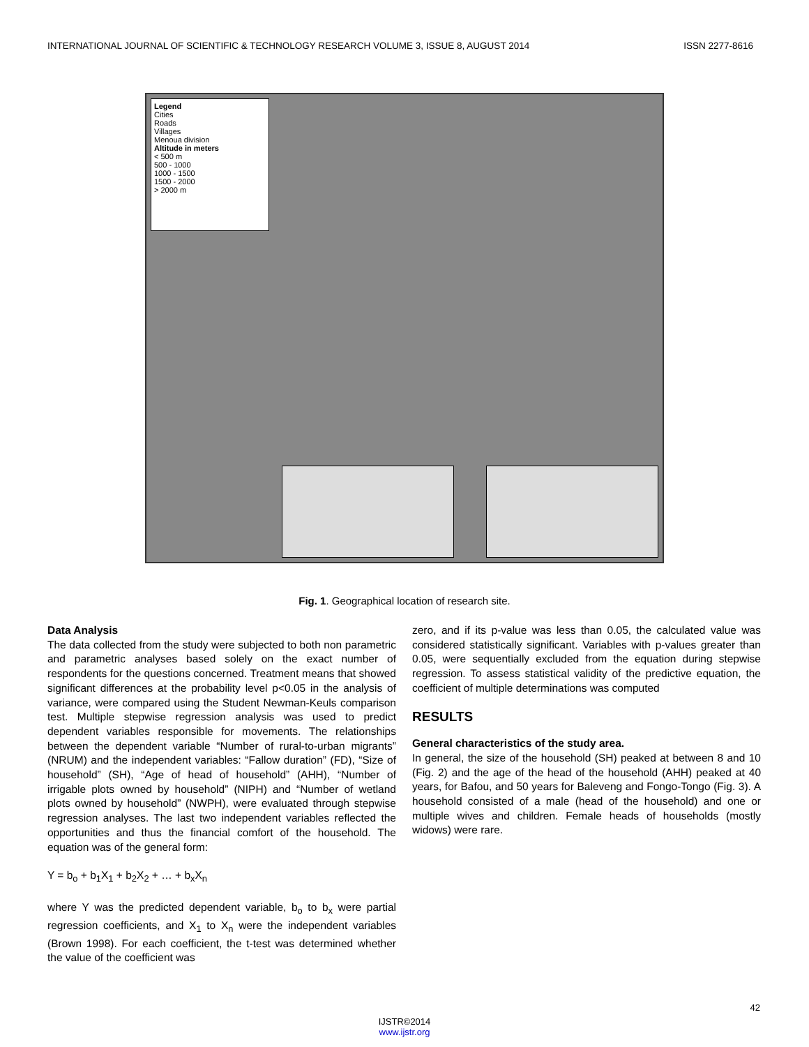INTERNATIONAL JOURNAL OF SCIENTIFIC & TECHNOLOGY RESEARCH VOLUME 3, ISSUE 8, AUGUST 2014 ISSN 2277-8616
Legend
Cities
Roads
Villages
Menoua division
Altitude in meters
< 500 m
500 - 1000
1000 - 1500
1500 - 2000
> 2000 m
Fig. 1. Geographical location of research site.
Data Analysis
The data collected from the study were subjected to both non parametric and parametric analyses based solely on the exact number of respondents for the questions concerned. Treatment means that showed significant differences at the probability level p<0.05 in the analysis of variance, were compared using the Student Newman-Keuls comparison test. Multiple stepwise regression analysis was used to predict dependent variables responsible for movements. The relationships between the dependent variable “Number of rural-to-urban migrants” (NRUM) and the independent variables: “Fallow duration” (FD), “Size of household” (SH), “Age of head of household” (AHH), “Number of irrigable plots owned by household” (NIPH) and “Number of wetland plots owned by household” (NWPH), were evaluated through stepwise regression analyses. The last two independent variables reflected the opportunities and thus the financial comfort of the household. The equation was of the general form:
Y = b<sub>o</sub> + b<sub>1</sub>X<sub>1</sub> + b<sub>2</sub>X<sub>2</sub> + … + b<sub>x</sub>X<sub>n</sub>
where Y was the predicted dependent variable, b<sub>o</sub> to b<sub>x</sub> were partial regression coefficients, and X<sub>1</sub> to X<sub>n</sub> were the independent variables (Brown 1998). For each coefficient, the t-test was determined whether the value of the coefficient was
zero, and if its p-value was less than 0.05, the calculated value was considered statistically significant. Variables with p-values greater than 0.05, were sequentially excluded from the equation during stepwise regression. To assess statistical validity of the predictive equation, the coefficient of multiple determinations was computed
RESULTS
General characteristics of the study area.
In general, the size of the household (SH) peaked at between 8 and 10 (Fig. 2) and the age of the head of the household (AHH) peaked at 40 years, for Bafou, and 50 years for Baleveng and Fongo-Tongo (Fig. 3). A household consisted of a male (head of the household) and one or multiple wives and children. Female heads of households (mostly widows) were rare.
42
IJSTR©2014
www.ijstr.org